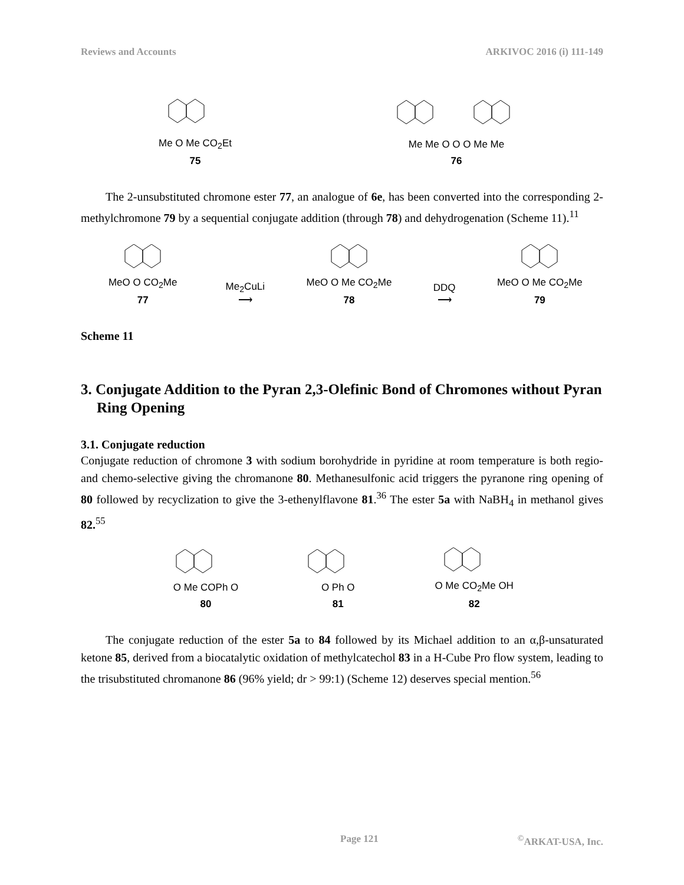Reviews and Accounts ARKIVOC 2016 (i) 111-149
Me O Me CO<sub>2</sub>Et
75
Me Me O O O Me Me
76
The 2-unsubstituted chromone ester 77, an analogue of 6e, has been converted into the corresponding 2-methylchromone 79 by a sequential conjugate addition (through 78) and dehydrogenation (Scheme 11).<sup>11</sup>
MeO O CO<sub>2</sub>Me
77
Me<sub>2</sub>CuLi
⟶
MeO O Me CO<sub>2</sub>Me
78
DDQ
⟶
MeO O Me CO<sub>2</sub>Me
79
Scheme 11
3. Conjugate Addition to the Pyran 2,3-Olefinic Bond of Chromones without Pyran Ring Opening
3.1. Conjugate reduction
Conjugate reduction of chromone 3 with sodium borohydride in pyridine at room temperature is both regio- and chemo-selective giving the chromanone 80. Methanesulfonic acid triggers the pyranone ring opening of 80 followed by recyclization to give the 3-ethenylflavone 81.<sup>36</sup> The ester 5a with NaBH<sub>4</sub> in methanol gives 82.<sup>55</sup>
O Me COPh O
80
O Ph O
81
O Me CO<sub>2</sub>Me OH
82
The conjugate reduction of the ester 5a to 84 followed by its Michael addition to an α,β-unsaturated ketone 85, derived from a biocatalytic oxidation of methylcatechol 83 in a H-Cube Pro flow system, leading to the trisubstituted chromanone 86 (96% yield; dr > 99:1) (Scheme 12) deserves special mention.<sup>56</sup>
Page 121<sup>©</sup>ARKAT-USA, Inc.